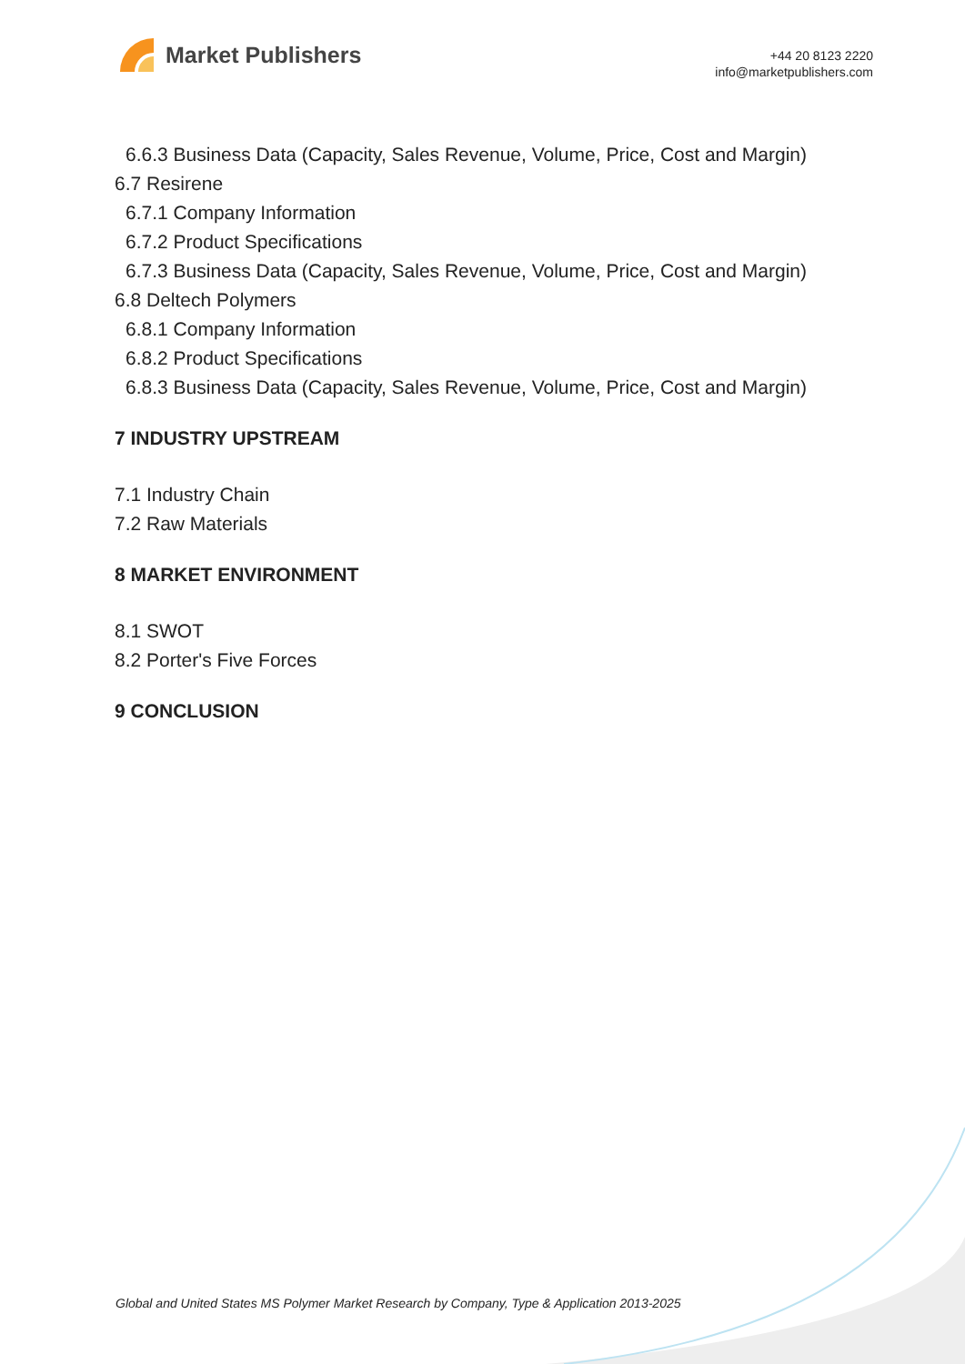Market Publishers
+44 20 8123 2220
info@marketpublishers.com
6.6.3 Business Data (Capacity, Sales Revenue, Volume, Price, Cost and Margin)
6.7 Resirene
6.7.1 Company Information
6.7.2 Product Specifications
6.7.3 Business Data (Capacity, Sales Revenue, Volume, Price, Cost and Margin)
6.8 Deltech Polymers
6.8.1 Company Information
6.8.2 Product Specifications
6.8.3 Business Data (Capacity, Sales Revenue, Volume, Price, Cost and Margin)
7 INDUSTRY UPSTREAM
7.1 Industry Chain
7.2 Raw Materials
8 MARKET ENVIRONMENT
8.1 SWOT
8.2 Porter's Five Forces
9 CONCLUSION
Global and United States MS Polymer Market Research by Company, Type & Application 2013-2025